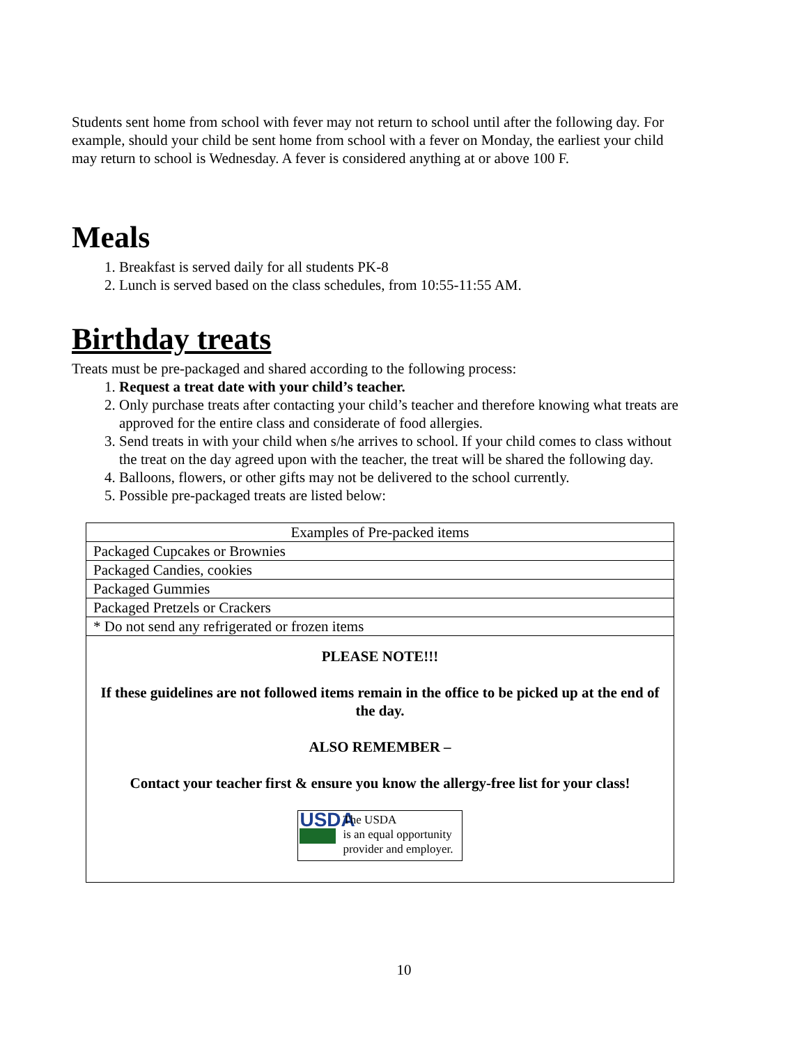Students sent home from school with fever may not return to school until after the following day. For example, should your child be sent home from school with a fever on Monday, the earliest your child may return to school is Wednesday. A fever is considered anything at or above 100 F.
Meals
1. Breakfast is served daily for all students PK-8
2. Lunch is served based on the class schedules, from 10:55-11:55 AM.
Birthday treats
Treats must be pre-packaged and shared according to the following process:
1. Request a treat date with your child’s teacher.
2. Only purchase treats after contacting your child’s teacher and therefore knowing what treats are approved for the entire class and considerate of food allergies.
3. Send treats in with your child when s/he arrives to school. If your child comes to class without the treat on the day agreed upon with the teacher, the treat will be shared the following day.
4. Balloons, flowers, or other gifts may not be delivered to the school currently.
5. Possible pre-packaged treats are listed below:
| Examples of Pre-packed items |
| Packaged Cupcakes or Brownies |
| Packaged Candies, cookies |
| Packaged Gummies |
| Packaged Pretzels or Crackers |
| * Do not send any refrigerated or frozen items |
| PLEASE NOTE!!! If these guidelines are not followed items remain in the office to be picked up at the end of the day. ALSO REMEMBER – Contact your teacher first & ensure you know the allergy-free list for your class! USDA The USDA is an equal opportunity provider and employer. |
10